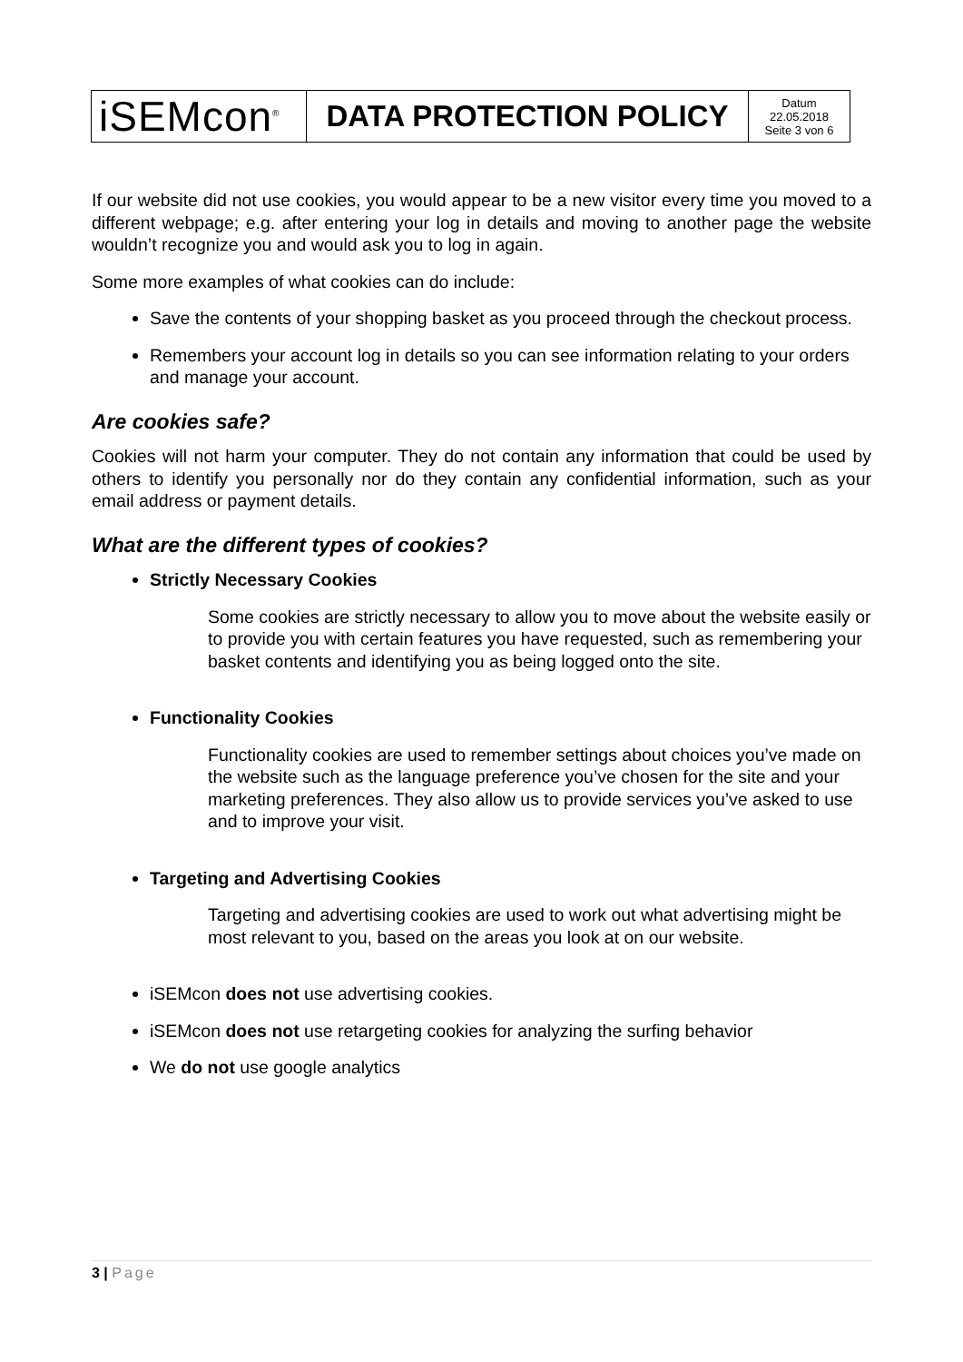| iSEMcon<sup>®</sup> | DATA PROTECTION POLICY | Datum 22.05.2018 Seite 3 von 6 |
If our website did not use cookies, you would appear to be a new visitor every time you moved to a different webpage; e.g. after entering your log in details and moving to another page the website wouldn’t recognize you and would ask you to log in again.
Some more examples of what cookies can do include:
Save the contents of your shopping basket as you proceed through the checkout process.
Remembers your account log in details so you can see information relating to your orders and manage your account.
Are cookies safe?
Cookies will not harm your computer. They do not contain any information that could be used by others to identify you personally nor do they contain any confidential information, such as your email address or payment details.
What are the different types of cookies?
Strictly Necessary Cookies
Some cookies are strictly necessary to allow you to move about the website easily or to provide you with certain features you have requested, such as remembering your basket contents and identifying you as being logged onto the site.
Functionality Cookies
Functionality cookies are used to remember settings about choices you’ve made on the website such as the language preference you’ve chosen for the site and your marketing preferences. They also allow us to provide services you’ve asked to use and to improve your visit.
Targeting and Advertising Cookies
Targeting and advertising cookies are used to work out what advertising might be most relevant to you, based on the areas you look at on our website.
iSEMcon does not use advertising cookies.
iSEMcon does not use retargeting cookies for analyzing the surfing behavior
We do not use google analytics
3 | Page